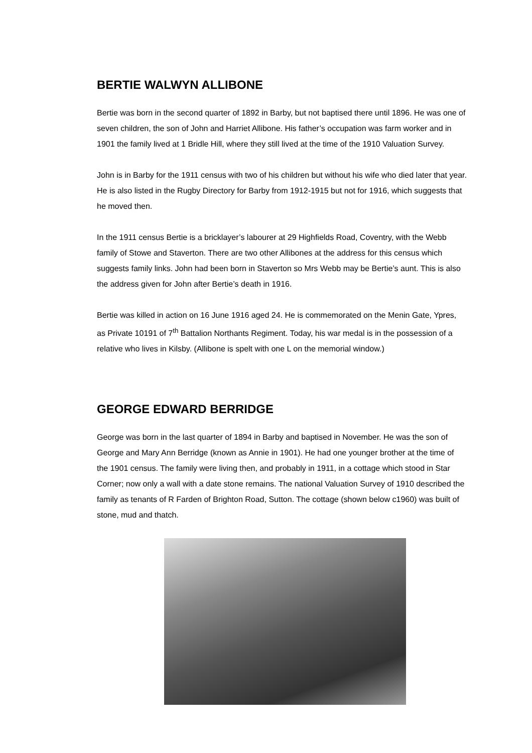BERTIE WALWYN ALLIBONE
Bertie was born in the second quarter of 1892 in Barby, but not baptised there until 1896. He was one of seven children, the son of John and Harriet Allibone. His father’s occupation was farm worker and in 1901 the family lived at 1 Bridle Hill, where they still lived at the time of the 1910 Valuation Survey.
John is in Barby for the 1911 census with two of his children but without his wife who died later that year. He is also listed in the Rugby Directory for Barby from 1912-1915 but not for 1916, which suggests that he moved then.
In the 1911 census Bertie is a bricklayer’s labourer at 29 Highfields Road, Coventry, with the Webb family of Stowe and Staverton. There are two other Allibones at the address for this census which suggests family links. John had been born in Staverton so Mrs Webb may be Bertie’s aunt. This is also the address given for John after Bertie’s death in 1916.
Bertie was killed in action on 16 June 1916 aged 24. He is commemorated on the Menin Gate, Ypres, as Private 10191 of 7<sup>th</sup> Battalion Northants Regiment. Today, his war medal is in the possession of a relative who lives in Kilsby. (Allibone is spelt with one L on the memorial window.)
GEORGE EDWARD BERRIDGE
George was born in the last quarter of 1894 in Barby and baptised in November. He was the son of George and Mary Ann Berridge (known as Annie in 1901). He had one younger brother at the time of the 1901 census. The family were living then, and probably in 1911, in a cottage which stood in Star Corner; now only a wall with a date stone remains. The national Valuation Survey of 1910 described the family as tenants of R Farden of Brighton Road, Sutton. The cottage (shown below c1960) was built of stone, mud and thatch.